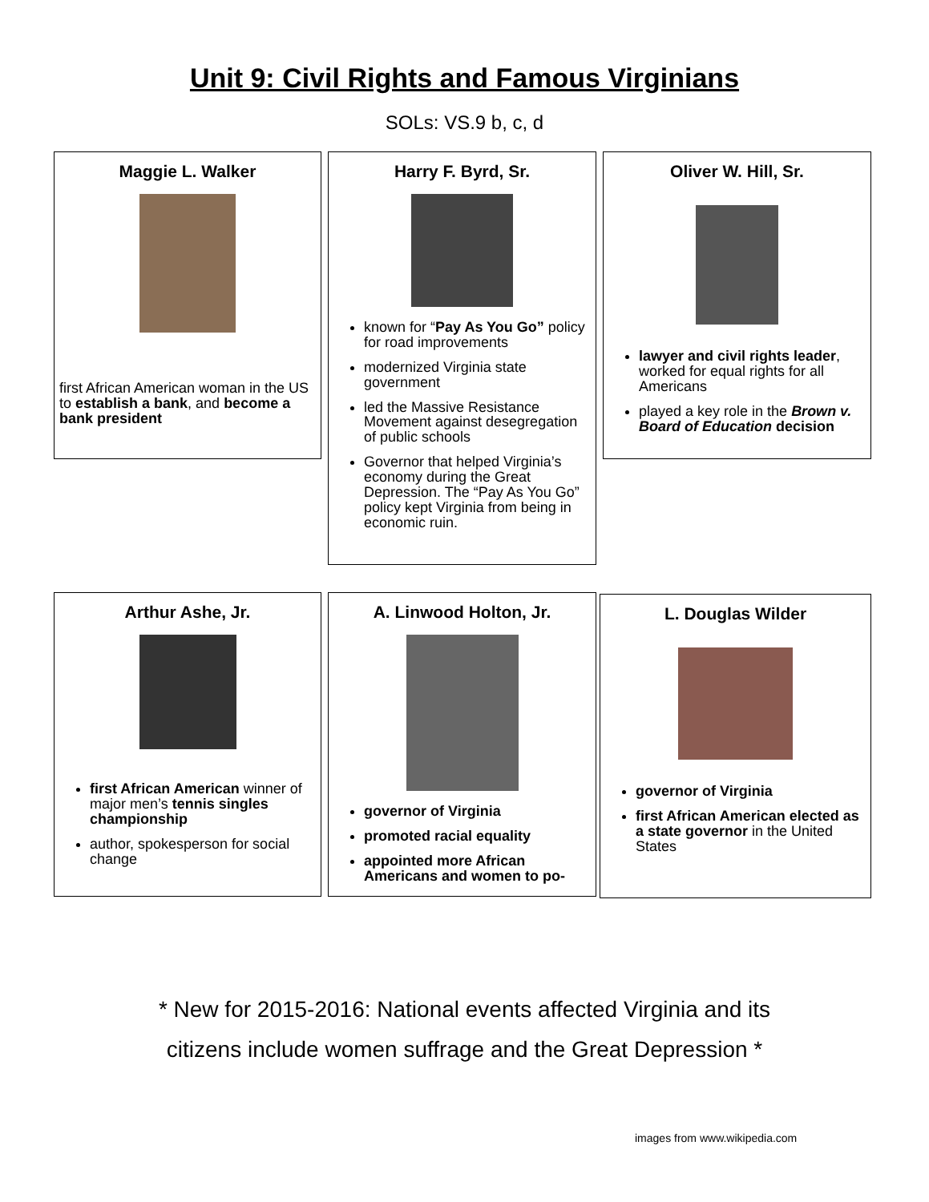Unit 9: Civil Rights and Famous Virginians
SOLs: VS.9 b, c, d
Maggie L. Walker
first African American woman in the US to establish a bank, and become a bank president
Harry F. Byrd, Sr.
known for “Pay As You Go” policy for road improvements
modernized Virginia state government
led the Massive Resistance Movement against desegregation of public schools
Governor that helped Virginia’s economy during the Great Depression. The “Pay As You Go” policy kept Virginia from being in economic ruin.
Oliver W. Hill, Sr.
lawyer and civil rights leader, worked for equal rights for all Americans
played a key role in the Brown v. Board of Education decision
Arthur Ashe, Jr.
first African American winner of major men’s tennis singles championship
author, spokesperson for social change
A. Linwood Holton, Jr.
governor of Virginia
promoted racial equality
appointed more African Americans and women to po-
L. Douglas Wilder
governor of Virginia
first African American elected as a state governor in the United States
* New for 2015-2016: National events affected Virginia and its
citizens include women suffrage and the Great Depression *
images from www.wikipedia.com